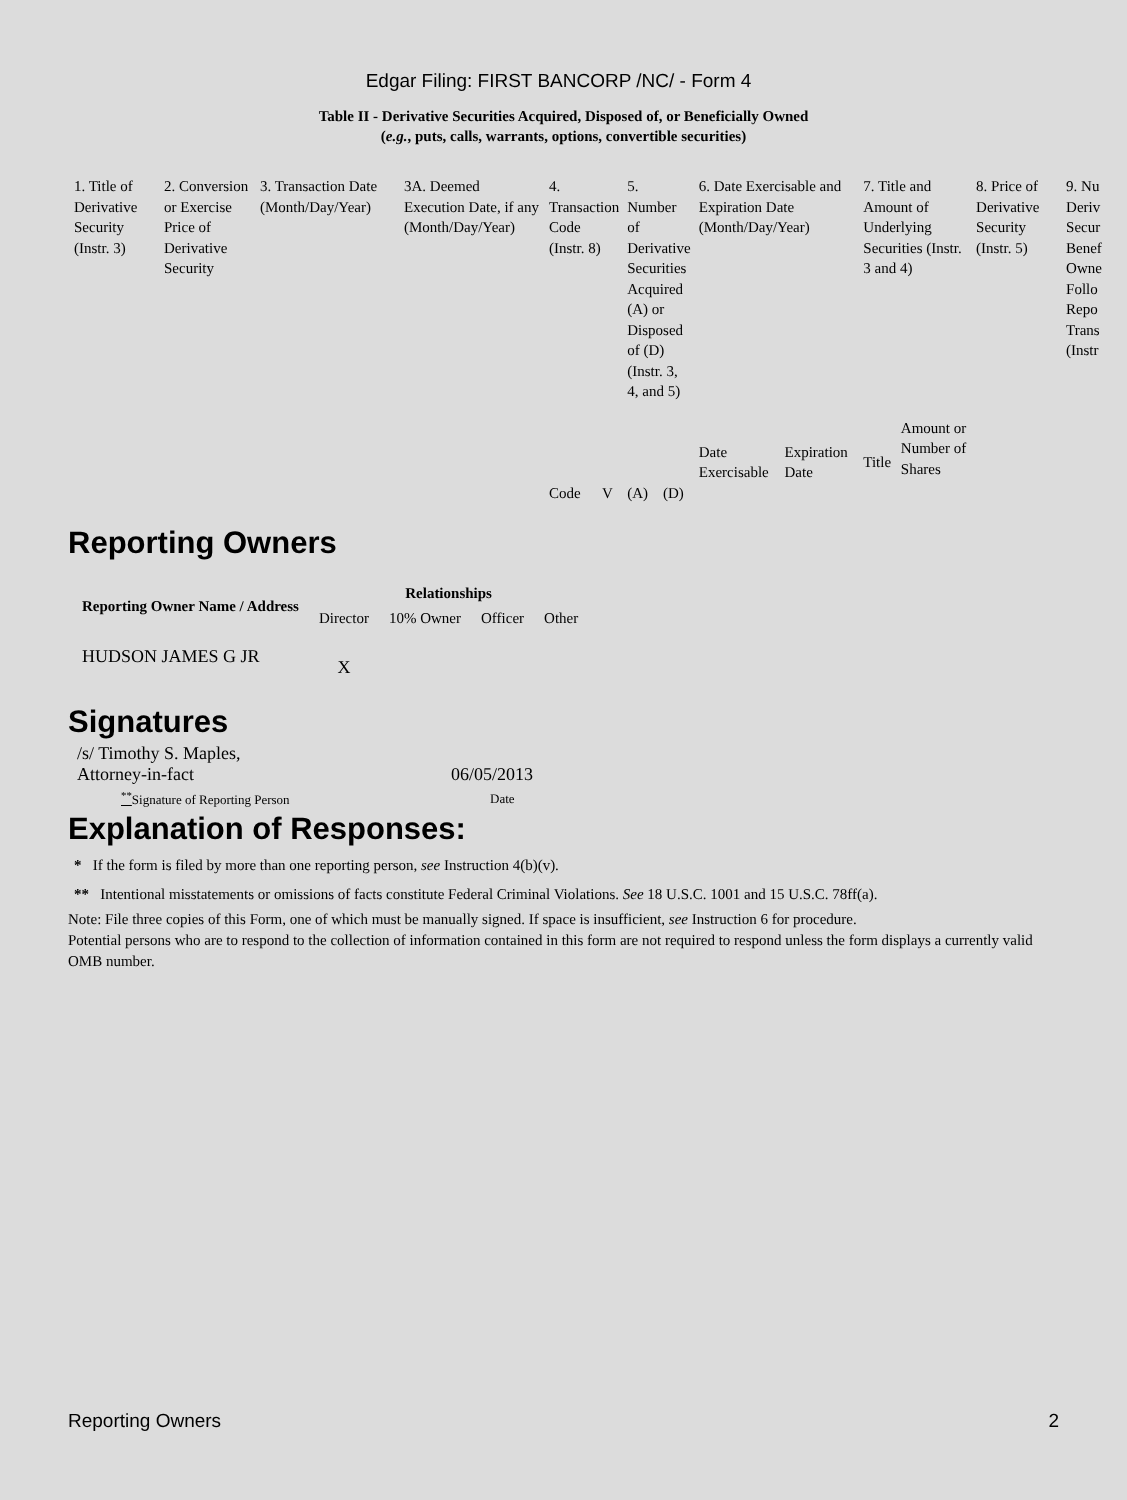Edgar Filing: FIRST BANCORP /NC/ - Form 4
Table II - Derivative Securities Acquired, Disposed of, or Beneficially Owned
(e.g., puts, calls, warrants, options, convertible securities)
| 1. Title of Derivative Security (Instr. 3) | 2. Conversion or Exercise Price of Derivative Security | 3. Transaction Date (Month/Day/Year) | 3A. Deemed Execution Date, if any (Month/Day/Year) | 4. Transaction Code (Instr. 8) | | 5. Number of Derivative Securities Acquired (A) or Disposed of (D) (Instr. 3, 4, and 5) | | 6. Date Exercisable and Expiration Date (Month/Day/Year) | | 7. Title and Amount of Underlying Securities (Instr. 3 and 4) | | 8. Price of Derivative Security (Instr. 5) | 9. Nu Deriv Secur Benef Owne Follo Repo Trans (Instr |
| | | | | | | | | Date Exercisable | Expiration Date | Title | Amount or Number of Shares | | |
| | | | | Code | V | (A) | (D) | | | | | | |
Reporting Owners
| Reporting Owner Name / Address | Relationships | | | |
| --- | --- | --- | --- | --- |
| | Director | 10% Owner | Officer | Other |
| HUDSON JAMES G JR | X | | | |
Signatures
| /s/ Timothy S. Maples, Attorney-in-fact | 06/05/2013 |
| <sup>**</sup> Signature of Reporting Person | Date |
Explanation of Responses:
* If the form is filed by more than one reporting person, see Instruction 4(b)(v).
** Intentional misstatements or omissions of facts constitute Federal Criminal Violations. See 18 U.S.C. 1001 and 15 U.S.C. 78ff(a).
Note: File three copies of this Form, one of which must be manually signed. If space is insufficient, see Instruction 6 for procedure.
Potential persons who are to respond to the collection of information contained in this form are not required to respond unless the form displays a currently valid OMB number.
Reporting Owners 2